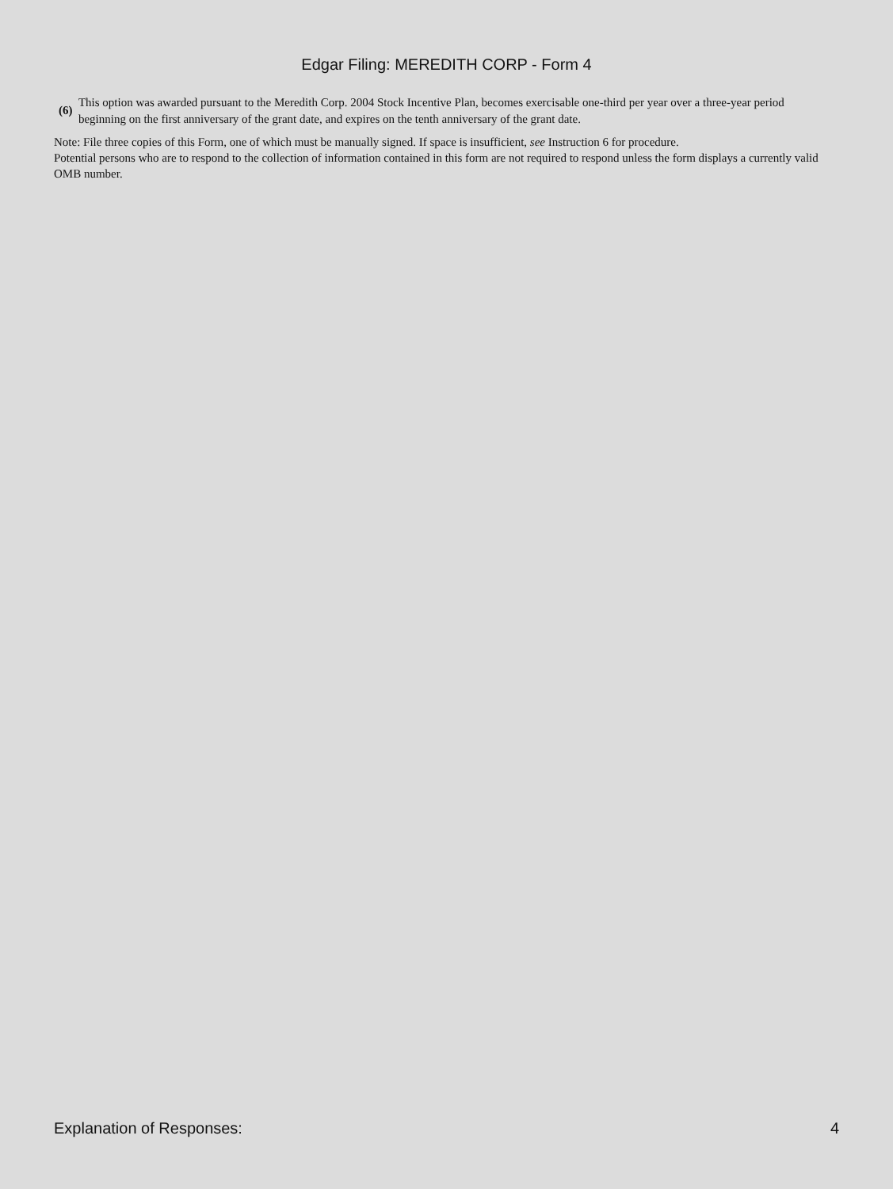Edgar Filing: MEREDITH CORP - Form 4
(6)
This option was awarded pursuant to the Meredith Corp. 2004 Stock Incentive Plan, becomes exercisable one-third per year over a three-year period beginning on the first anniversary of the grant date, and expires on the tenth anniversary of the grant date.
Note: File three copies of this Form, one of which must be manually signed. If space is insufficient, see Instruction 6 for procedure.
Potential persons who are to respond to the collection of information contained in this form are not required to respond unless the form displays a currently valid OMB number.
Explanation of Responses: 4